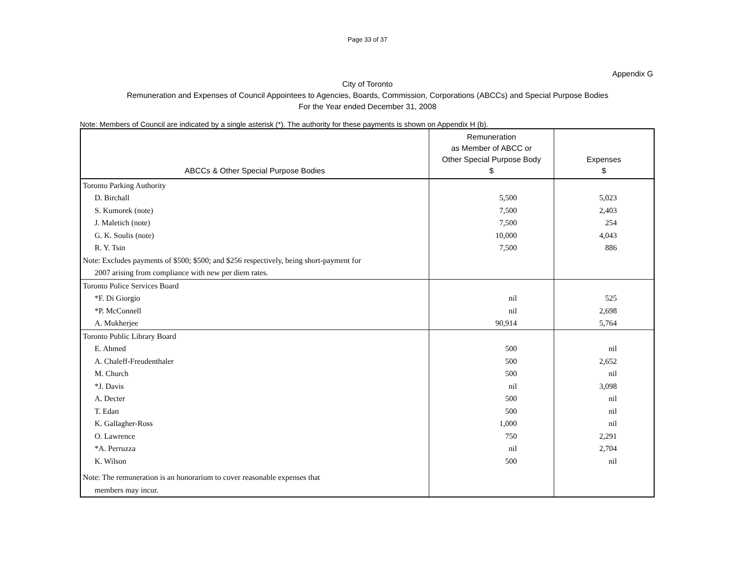Page 33 of 37
Appendix G
City of Toronto
Remuneration and Expenses of Council Appointees to Agencies, Boards, Commission, Corporations (ABCCs) and Special Purpose Bodies
For the Year ended December 31, 2008
Note: Members of Council are indicated by a single asterisk (*). The authority for these payments is shown on Appendix H (b).
| ABCCs & Other Special Purpose Bodies | Remuneration as Member of ABCC or Other Special Purpose Body $ | Expenses $ |
| --- | --- | --- |
| Toronto Parking Authority | | |
| D. Birchall | 5,500 | 5,023 |
| S. Kumorek (note) | 7,500 | 2,403 |
| J. Maletich (note) | 7,500 | 254 |
| G. K. Soulis (note) | 10,000 | 4,043 |
| R. Y. Tsin | 7,500 | 886 |
| Note: Excludes payments of $500; $500; and $256 respectively, being short-payment for | | |
| 2007 arising from compliance with new per diem rates. | | |
| Toronto Police Services Board | | |
| *F. Di Giorgio | nil | 525 |
| *P. McConnell | nil | 2,698 |
| A. Mukherjee | 90,914 | 5,764 |
| Toronto Public Library Board | | |
| E. Ahmed | 500 | nil |
| A. Chaleff-Freudenthaler | 500 | 2,652 |
| M. Church | 500 | nil |
| *J. Davis | nil | 3,098 |
| A. Decter | 500 | nil |
| T. Edan | 500 | nil |
| K. Gallagher-Ross | 1,000 | nil |
| O. Lawrence | 750 | 2,291 |
| *A. Perruzza | nil | 2,704 |
| K. Wilson | 500 | nil |
| Note: The remuneration is an honorarium to cover reasonable expenses that | | |
| members may incur. | | |